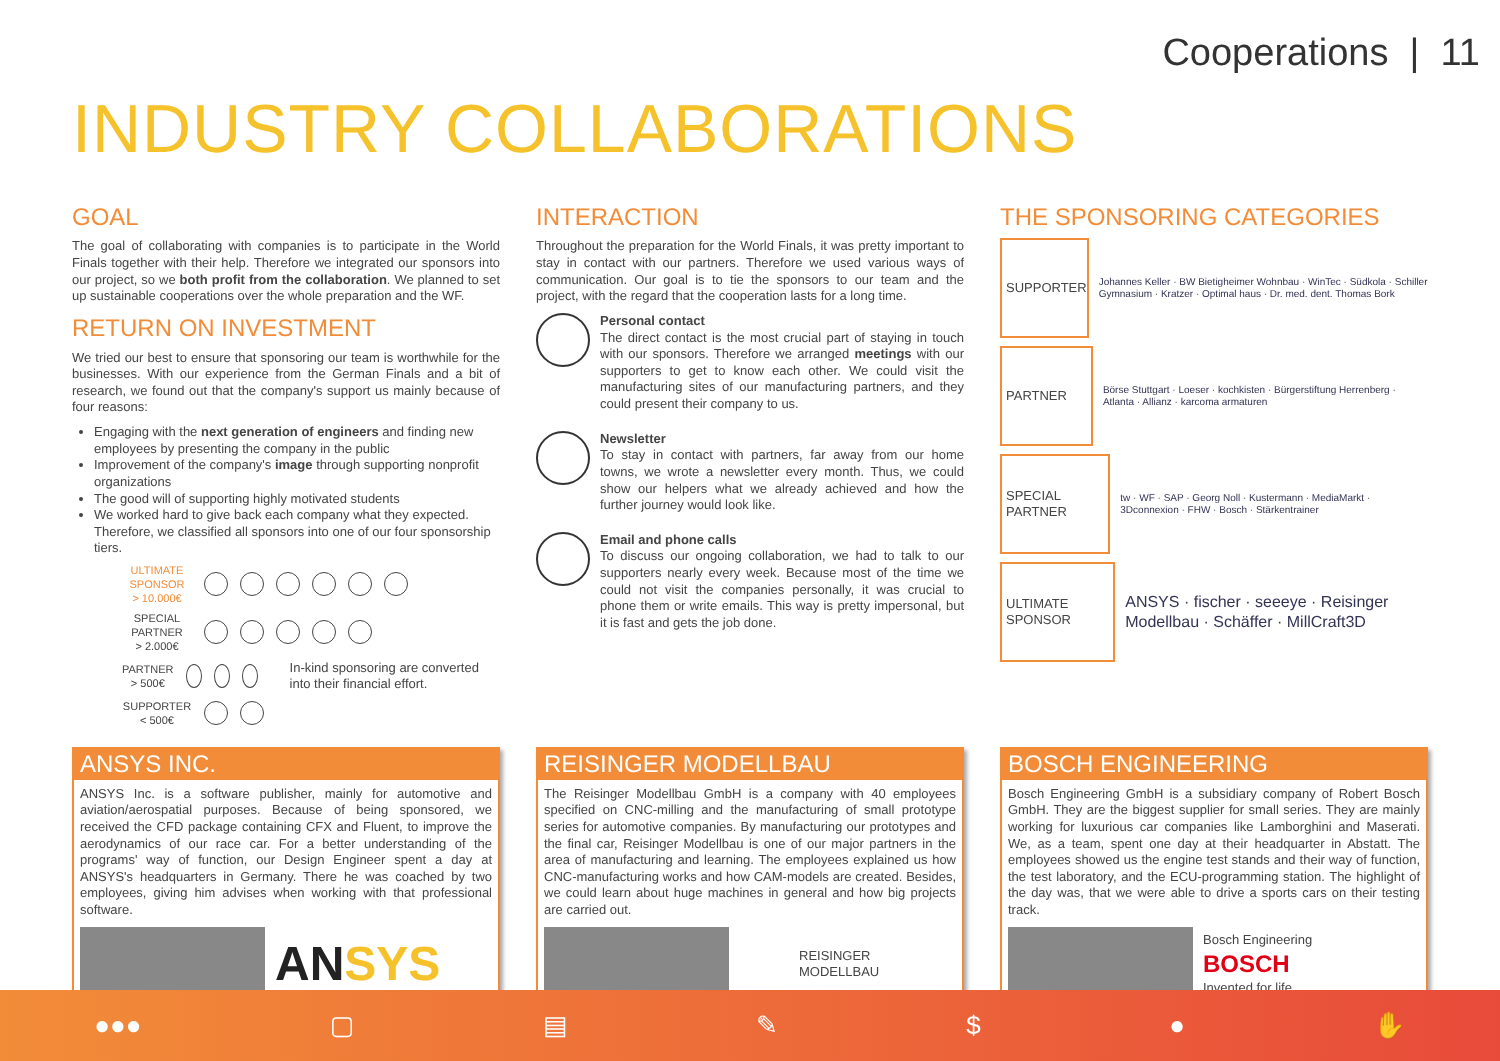Cooperations | 11
INDUSTRY COLLABORATIONS
GOAL
The goal of collaborating with companies is to participate in the World Finals together with their help. Therefore we integrated our sponsors into our project, so we both profit from the collaboration. We planned to set up sustainable cooperations over the whole preparation and the WF.
RETURN ON INVESTMENT
We tried our best to ensure that sponsoring our team is worthwhile for the businesses. With our experience from the German Finals and a bit of research, we found out that the company's support us mainly because of four reasons:
Engaging with the next generation of engineers and finding new employees by presenting the company in the public
Improvement of the company's image through supporting nonprofit organizations
The good will of supporting highly motivated students
We worked hard to give back each company what they expected. Therefore, we classified all sponsors into one of our four sponsorship tiers.
ULTIMATE SPONSOR
> 10.000€
SPECIAL PARTNER
> 2.000€
PARTNER
> 500€ In-kind sponsoring are converted into their financial effort.
SUPPORTER
< 500€
INTERACTION
Throughout the preparation for the World Finals, it was pretty important to stay in contact with our partners. Therefore we used various ways of communication. Our goal is to tie the sponsors to our team and the project, with the regard that the cooperation lasts for a long time.
Personal contact
The direct contact is the most crucial part of staying in touch with our sponsors. Therefore we arranged meetings with our supporters to get to know each other. We could visit the manufacturing sites of our manufacturing partners, and they could present their company to us.
Newsletter
To stay in contact with partners, far away from our home towns, we wrote a newsletter every month. Thus, we could show our helpers what we already achieved and how the further journey would look like.
Email and phone calls
To discuss our ongoing collaboration, we had to talk to our supporters nearly every week. Because most of the time we could not visit the companies personally, it was crucial to phone them or write emails. This way is pretty impersonal, but it is fast and gets the job done.
THE SPONSORING CATEGORIES
SUPPORTER
Johannes Keller · BW Bietigheimer Wohnbau · WinTec · Südkola · Schiller Gymnasium · Kratzer · Optimal haus · Dr. med. dent. Thomas Bork
PARTNER
Börse Stuttgart · Loeser · kochkisten · Bürgerstiftung Herrenberg · Atlanta · Allianz · karcoma armaturen
SPECIAL PARTNER
tw · WF · SAP · Georg Noll · Kustermann · MediaMarkt · 3Dconnexion · FHW · Bosch · Stärkentrainer
ULTIMATE SPONSOR
ANSYS · fischer · seeeye · Reisinger Modellbau · Schäffer · MillCraft3D
ANSYS INC.
ANSYS Inc. is a software publisher, mainly for automotive and aviation/aerospatial purposes. Because of being sponsored, we received the CFD package containing CFX and Fluent, to improve the aerodynamics of our race car. For a better understanding of the programs' way of function, our Design Engineer spent a day at ANSYS's headquarters in Germany. There he was coached by two employees, giving him advises when working with that professional software.
ANSYS
REISINGER MODELLBAU
The Reisinger Modellbau GmbH is a company with 40 employees specified on CNC-milling and the manufacturing of small prototype series for automotive companies. By manufacturing our prototypes and the final car, Reisinger Modellbau is one of our major partners in the area of manufacturing and learning. The employees explained us how CNC-manufacturing works and how CAM-models are created. Besides, we could learn about huge machines in general and how big projects are carried out.
REISINGER
MODELLBAU
BOSCH ENGINEERING
Bosch Engineering GmbH is a subsidiary company of Robert Bosch GmbH. They are the biggest supplier for small series. They are mainly working for luxurious car companies like Lamborghini and Maserati. We, as a team, spent one day at their headquarter in Abstatt. The employees showed us the engine test stands and their way of function, the test laboratory, and the ECU-programming station. The highlight of the day was, that we were able to drive a sports cars on their testing track.
Bosch Engineering
BOSCH
Invented for life
●●● ▢ ▤ ✎ $ ● ✋